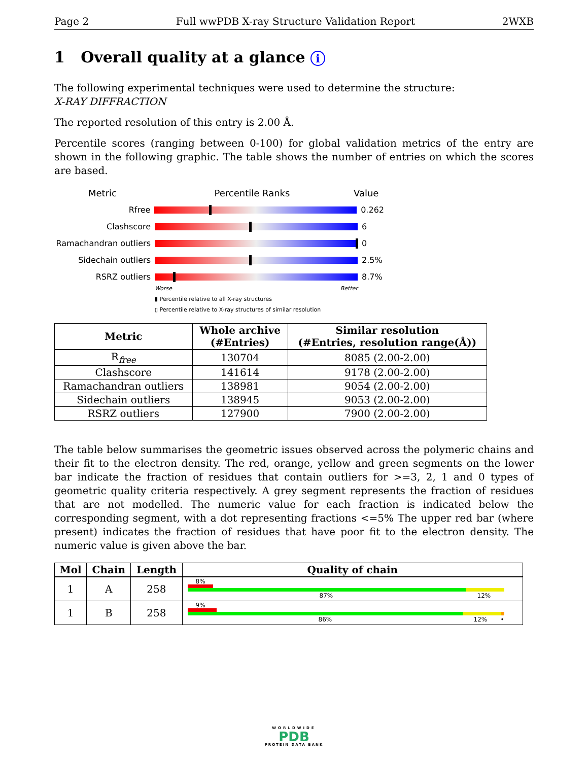Page 2 Full wwPDB X-ray Structure Validation Report 2WXB
1 Overall quality at a glance i
The following experimental techniques were used to determine the structure:
X-RAY DIFFRACTION
The reported resolution of this entry is 2.00 Å.
Percentile scores (ranging between 0-100) for global validation metrics of the entry are shown in the following graphic. The table shows the number of entries on which the scores are based.
Metric Percentile Ranks Value
Rfree 0.262
Clashscore 6
Ramachandran outliers
0
Sidechain outliers 2.5%
RSRZ outliers 8.7%
Worse Better
▮ Percentile relative to all X-ray structures
▯ Percentile relative to X-ray structures of similar resolution
| Metric | Whole archive (#Entries) | Similar resolution (#Entries, resolution range(Å)) |
| --- | --- | --- |
| R<sub>free</sub> | 130704 | 8085 (2.00-2.00) |
| Clashscore | 141614 | 9178 (2.00-2.00) |
| Ramachandran outliers | 138981 | 9054 (2.00-2.00) |
| Sidechain outliers | 138945 | 9053 (2.00-2.00) |
| RSRZ outliers | 127900 | 7900 (2.00-2.00) |
The table below summarises the geometric issues observed across the polymeric chains and their fit to the electron density. The red, orange, yellow and green segments on the lower bar indicate the fraction of residues that contain outliers for >=3, 2, 1 and 0 types of geometric quality criteria respectively. A grey segment represents the fraction of residues that are not modelled. The numeric value for each fraction is indicated below the corresponding segment, with a dot representing fractions <=5% The upper red bar (where present) indicates the fraction of residues that have poor fit to the electron density. The numeric value is given above the bar.
| Mol | Chain | Length | Quality of chain |
| --- | --- | --- | --- |
| 1 | A | 258 | 8% 87% 12% |
| 1 | B | 258 | 9% 86% 12% • |
WORLDWIDE
PDB
PROTEIN DATA BANK